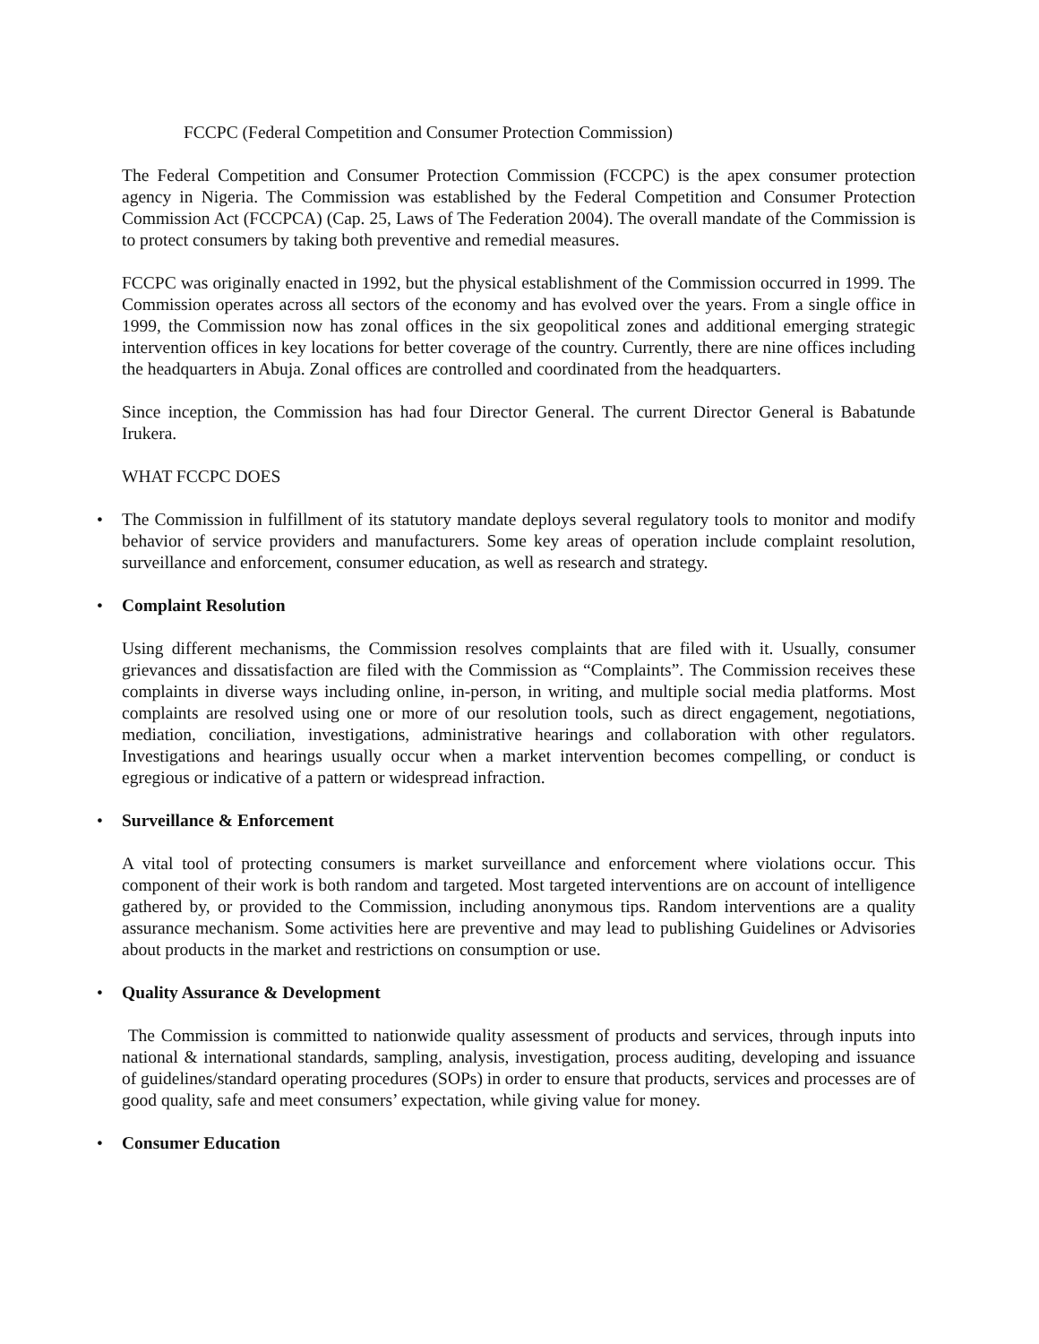FCCPC (Federal Competition and Consumer Protection Commission)
The Federal Competition and Consumer Protection Commission (FCCPC) is the apex consumer protection agency in Nigeria. The Commission was established by the Federal Competition and Consumer Protection Commission Act (FCCPCA) (Cap. 25, Laws of The Federation 2004). The overall mandate of the Commission is to protect consumers by taking both preventive and remedial measures.
FCCPC was originally enacted in 1992, but the physical establishment of the Commission occurred in 1999. The Commission operates across all sectors of the economy and has evolved over the years. From a single office in 1999, the Commission now has zonal offices in the six geopolitical zones and additional emerging strategic intervention offices in key locations for better coverage of the country. Currently, there are nine offices including the headquarters in Abuja. Zonal offices are controlled and coordinated from the headquarters.
Since inception, the Commission has had four Director General. The current Director General is Babatunde Irukera.
WHAT FCCPC DOES
•
The Commission in fulfillment of its statutory mandate deploys several regulatory tools to monitor and modify behavior of service providers and manufacturers. Some key areas of operation include complaint resolution, surveillance and enforcement, consumer education, as well as research and strategy.
• Complaint Resolution
Using different mechanisms, the Commission resolves complaints that are filed with it. Usually, consumer grievances and dissatisfaction are filed with the Commission as “Complaints”. The Commission receives these complaints in diverse ways including online, in-person, in writing, and multiple social media platforms. Most complaints are resolved using one or more of our resolution tools, such as direct engagement, negotiations, mediation, conciliation, investigations, administrative hearings and collaboration with other regulators. Investigations and hearings usually occur when a market intervention becomes compelling, or conduct is egregious or indicative of a pattern or widespread infraction.
• Surveillance & Enforcement
A vital tool of protecting consumers is market surveillance and enforcement where violations occur. This component of their work is both random and targeted. Most targeted interventions are on account of intelligence gathered by, or provided to the Commission, including anonymous tips. Random interventions are a quality assurance mechanism. Some activities here are preventive and may lead to publishing Guidelines or Advisories about products in the market and restrictions on consumption or use.
• Quality Assurance & Development
The Commission is committed to nationwide quality assessment of products and services, through inputs into national & international standards, sampling, analysis, investigation, process auditing, developing and issuance of guidelines/standard operating procedures (SOPs) in order to ensure that products, services and processes are of good quality, safe and meet consumers’ expectation, while giving value for money.
• Consumer Education